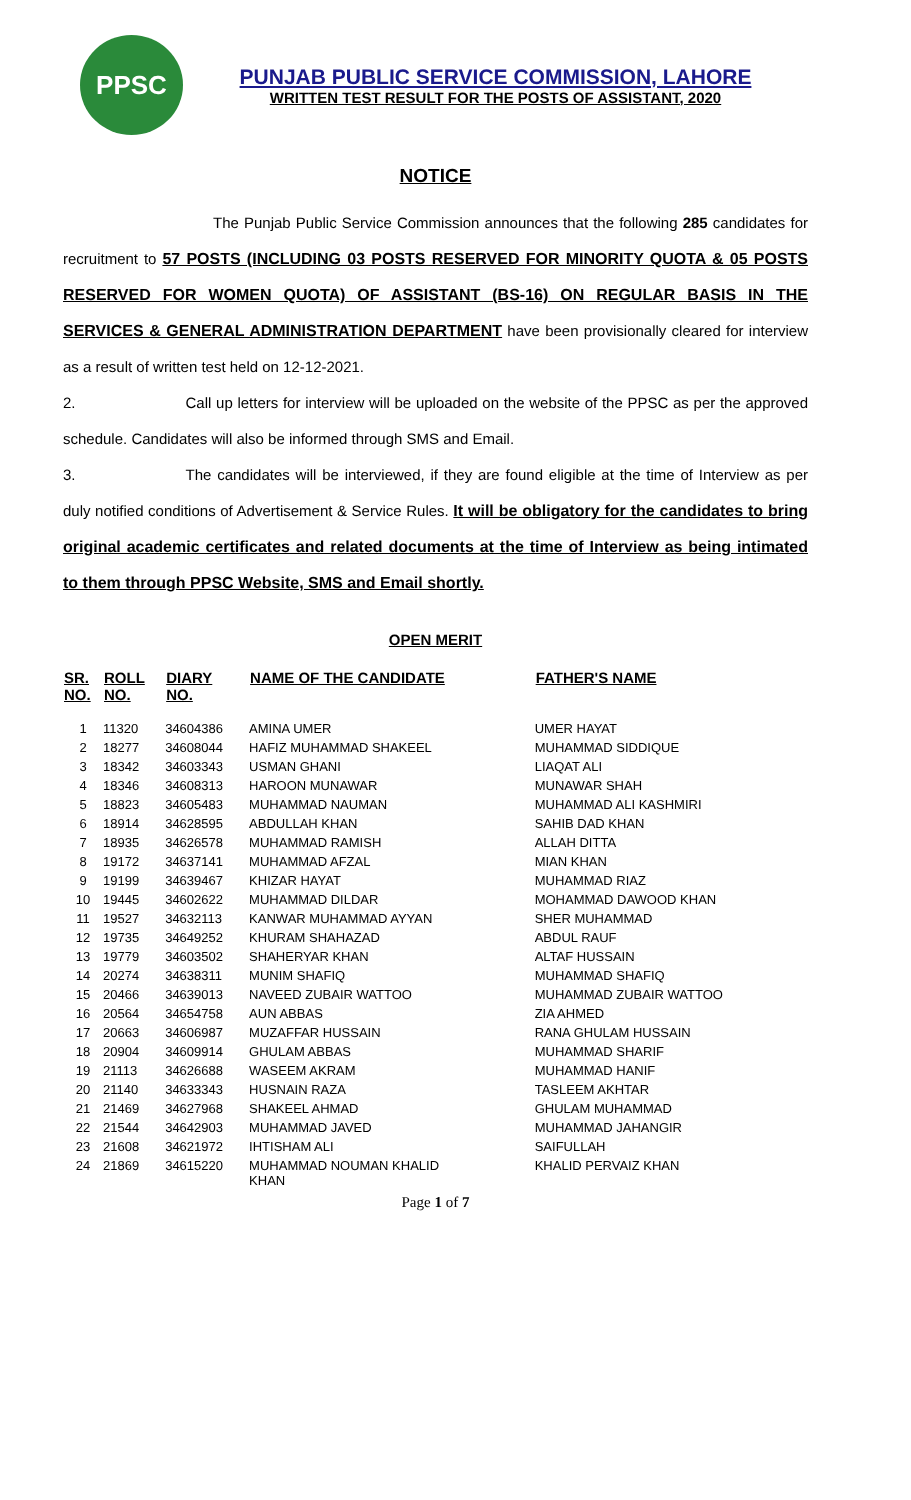PPSC
PUNJAB PUBLIC SERVICE COMMISSION, LAHORE
WRITTEN TEST RESULT FOR THE POSTS OF ASSISTANT, 2020
NOTICE
The Punjab Public Service Commission announces that the following 285 candidates for recruitment to 57 POSTS (INCLUDING 03 POSTS RESERVED FOR MINORITY QUOTA & 05 POSTS RESERVED FOR WOMEN QUOTA) OF ASSISTANT (BS-16) ON REGULAR BASIS IN THE SERVICES & GENERAL ADMINISTRATION DEPARTMENT have been provisionally cleared for interview as a result of written test held on 12-12-2021.
2. Call up letters for interview will be uploaded on the website of the PPSC as per the approved schedule. Candidates will also be informed through SMS and Email.
3. The candidates will be interviewed, if they are found eligible at the time of Interview as per duly notified conditions of Advertisement & Service Rules. It will be obligatory for the candidates to bring original academic certificates and related documents at the time of Interview as being intimated to them through PPSC Website, SMS and Email shortly.
OPEN MERIT
| SR. NO. | ROLL NO. | DIARY NO. | NAME OF THE CANDIDATE | FATHER'S NAME |
| --- | --- | --- | --- | --- |
| 1 | 11320 | 34604386 | AMINA UMER | UMER HAYAT |
| 2 | 18277 | 34608044 | HAFIZ MUHAMMAD SHAKEEL | MUHAMMAD SIDDIQUE |
| 3 | 18342 | 34603343 | USMAN GHANI | LIAQAT ALI |
| 4 | 18346 | 34608313 | HAROON MUNAWAR | MUNAWAR SHAH |
| 5 | 18823 | 34605483 | MUHAMMAD NAUMAN | MUHAMMAD ALI KASHMIRI |
| 6 | 18914 | 34628595 | ABDULLAH KHAN | SAHIB DAD KHAN |
| 7 | 18935 | 34626578 | MUHAMMAD RAMISH | ALLAH DITTA |
| 8 | 19172 | 34637141 | MUHAMMAD AFZAL | MIAN KHAN |
| 9 | 19199 | 34639467 | KHIZAR HAYAT | MUHAMMAD RIAZ |
| 10 | 19445 | 34602622 | MUHAMMAD DILDAR | MOHAMMAD DAWOOD KHAN |
| 11 | 19527 | 34632113 | KANWAR MUHAMMAD AYYAN | SHER MUHAMMAD |
| 12 | 19735 | 34649252 | KHURAM SHAHAZAD | ABDUL RAUF |
| 13 | 19779 | 34603502 | SHAHERYAR KHAN | ALTAF HUSSAIN |
| 14 | 20274 | 34638311 | MUNIM SHAFIQ | MUHAMMAD SHAFIQ |
| 15 | 20466 | 34639013 | NAVEED ZUBAIR WATTOO | MUHAMMAD ZUBAIR WATTOO |
| 16 | 20564 | 34654758 | AUN ABBAS | ZIA AHMED |
| 17 | 20663 | 34606987 | MUZAFFAR HUSSAIN | RANA GHULAM HUSSAIN |
| 18 | 20904 | 34609914 | GHULAM ABBAS | MUHAMMAD SHARIF |
| 19 | 21113 | 34626688 | WASEEM AKRAM | MUHAMMAD HANIF |
| 20 | 21140 | 34633343 | HUSNAIN RAZA | TASLEEM AKHTAR |
| 21 | 21469 | 34627968 | SHAKEEL AHMAD | GHULAM MUHAMMAD |
| 22 | 21544 | 34642903 | MUHAMMAD JAVED | MUHAMMAD JAHANGIR |
| 23 | 21608 | 34621972 | IHTISHAM ALI | SAIFULLAH |
| 24 | 21869 | 34615220 | MUHAMMAD NOUMAN KHALID KHAN | KHALID PERVAIZ KHAN |
Page 1 of 7